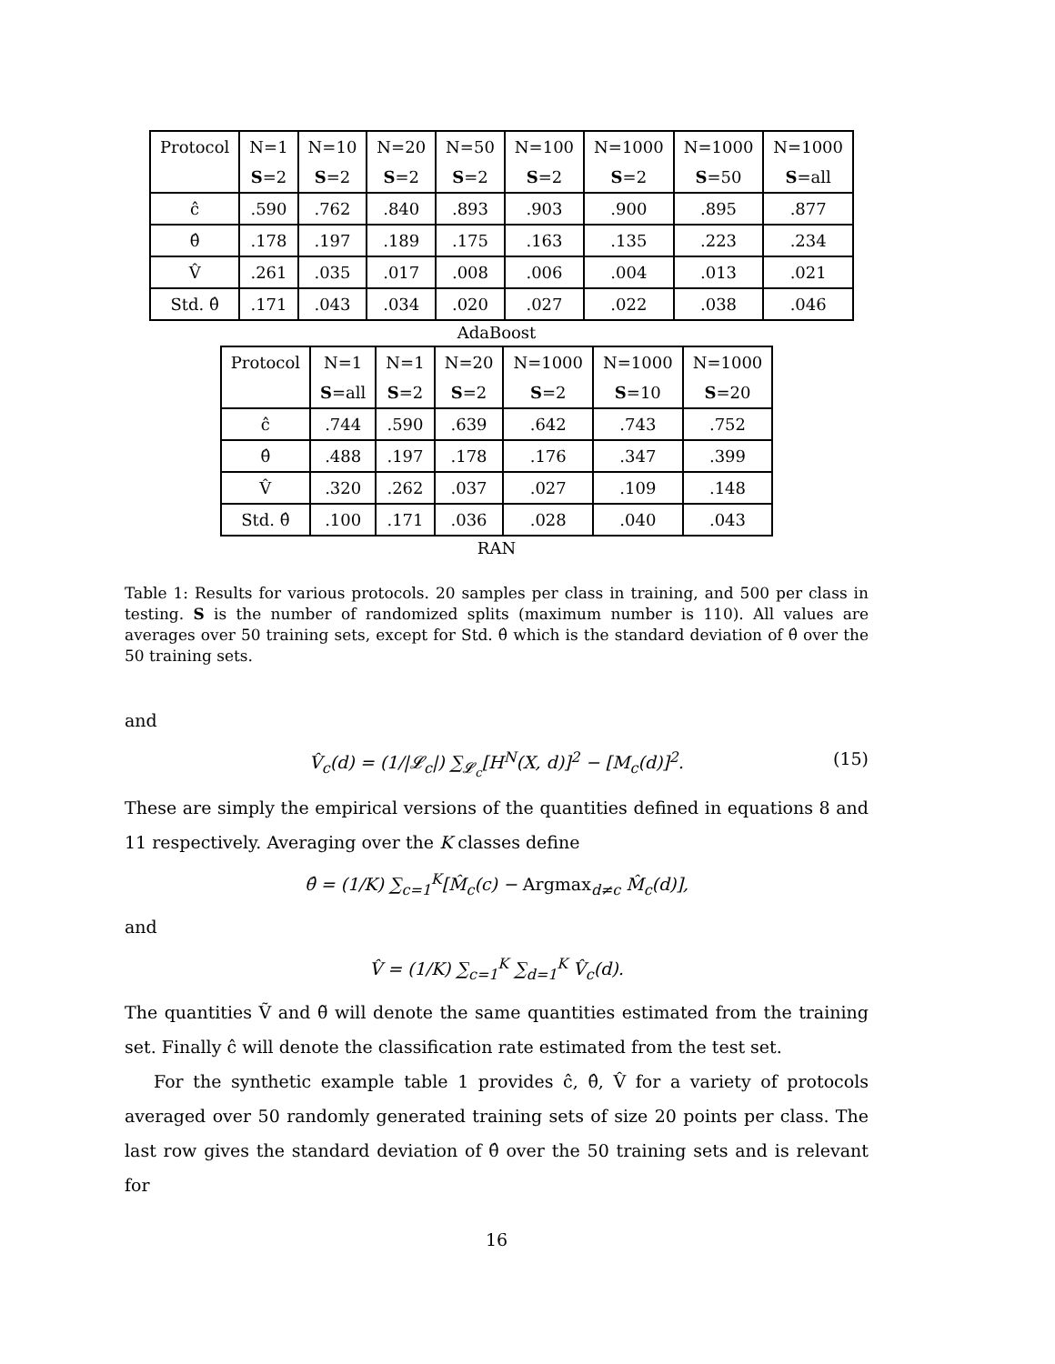| Protocol | N=1 | N=10 | N=20 | N=50 | N=100 | N=1000 | N=1000 | N=1000 |
| --- | --- | --- | --- | --- | --- | --- | --- | --- |
| | S =2 | S =2 | S =2 | S =2 | S =2 | S =2 | S =50 | S =all |
| ĉ | .590 | .762 | .840 | .893 | .903 | .900 | .895 | .877 |
| θ̂ | .178 | .197 | .189 | .175 | .163 | .135 | .223 | .234 |
| V̂ | .261 | .035 | .017 | .008 | .006 | .004 | .013 | .021 |
| Std. θ̂ | .171 | .043 | .034 | .020 | .027 | .022 | .038 | .046 |
AdaBoost
| Protocol | N=1 | N=1 | N=20 | N=1000 | N=1000 | N=1000 |
| --- | --- | --- | --- | --- | --- | --- |
| | S =all | S =2 | S =2 | S =2 | S =10 | S =20 |
| ĉ | .744 | .590 | .639 | .642 | .743 | .752 |
| θ̂ | .488 | .197 | .178 | .176 | .347 | .399 |
| V̂ | .320 | .262 | .037 | .027 | .109 | .148 |
| Std. θ̂ | .100 | .171 | .036 | .028 | .040 | .043 |
RAN
Table 1: Results for various protocols. 20 samples per class in training, and 500 per class in testing. S is the number of randomized splits (maximum number is 110). All values are averages over 50 training sets, except for Std. θ̂ which is the standard deviation of θ̂ over the 50 training sets.
and
V̂<sub>c</sub>(d) = (1/|𝓛<sub>c</sub>|) ∑<sub>𝓛<sub>c</sub></sub>[H<sup>N</sup>(X, d)]<sup>2</sup> − [M<sub>c</sub>(d)]<sup>2</sup>. (15)
These are simply the empirical versions of the quantities defined in equations 8 and 11 respectively. Averaging over the K classes define
θ̂ = (1/K) ∑<sub>c=1</sub><sup>K</sup>[M̂<sub>c</sub>(c) − Argmax<sub>d≠c</sub> M̂<sub>c</sub>(d)],
and
V̂ = (1/K) ∑<sub>c=1</sub><sup>K</sup> ∑<sub>d=1</sub><sup>K</sup> V̂<sub>c</sub>(d).
The quantities Ṽ and θ̃ will denote the same quantities estimated from the training set. Finally ĉ will denote the classification rate estimated from the test set.
For the synthetic example table 1 provides ĉ, θ̂, V̂ for a variety of protocols averaged over 50 randomly generated training sets of size 20 points per class. The last row gives the standard deviation of θ̂ over the 50 training sets and is relevant for
16